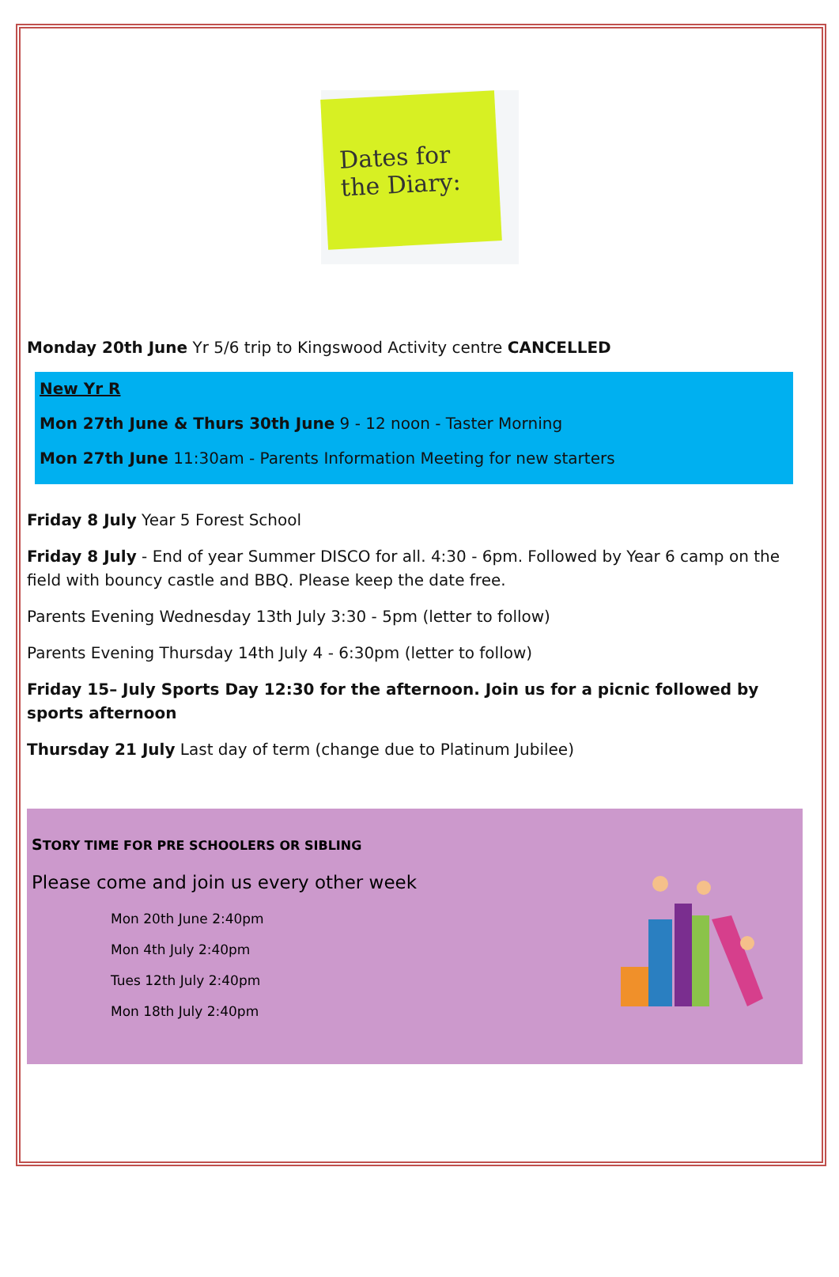Dates for the Diary:
Monday 20th June Yr 5/6 trip to Kingswood Activity centre CANCELLED
New Yr R
Mon 27th June & Thurs 30th June 9 - 12 noon - Taster Morning
Mon 27th June 11:30am - Parents Information Meeting for new starters
Friday 8 July Year 5 Forest School
Friday 8 July - End of year Summer DISCO for all. 4:30 - 6pm. Followed by Year 6 camp on the field with bouncy castle and BBQ. Please keep the date free.
Parents Evening Wednesday 13th July 3:30 - 5pm (letter to follow)
Parents Evening Thursday 14th July 4 - 6:30pm (letter to follow)
Friday 15– July Sports Day 12:30 for the afternoon. Join us for a picnic followed by sports afternoon
Thursday 21 July Last day of term (change due to Platinum Jubilee)
STORY TIME FOR PRE SCHOOLERS OR SIBLING
Please come and join us every other week
Mon 20th June 2:40pm
Mon 4th July 2:40pm
Tues 12th July 2:40pm
Mon 18th July 2:40pm